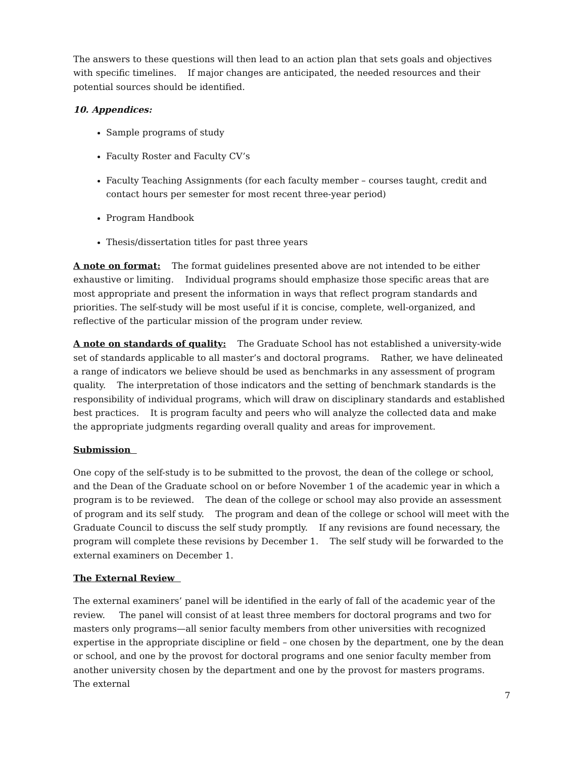The answers to these questions will then lead to an action plan that sets goals and objectives with specific timelines. If major changes are anticipated, the needed resources and their potential sources should be identified.
10. Appendices:
Sample programs of study
Faculty Roster and Faculty CV’s
Faculty Teaching Assignments (for each faculty member – courses taught, credit and contact hours per semester for most recent three-year period)
Program Handbook
Thesis/dissertation titles for past three years
A note on format: The format guidelines presented above are not intended to be either exhaustive or limiting. Individual programs should emphasize those specific areas that are most appropriate and present the information in ways that reflect program standards and priorities. The self-study will be most useful if it is concise, complete, well-organized, and reflective of the particular mission of the program under review.
A note on standards of quality: The Graduate School has not established a university-wide set of standards applicable to all master’s and doctoral programs. Rather, we have delineated a range of indicators we believe should be used as benchmarks in any assessment of program quality. The interpretation of those indicators and the setting of benchmark standards is the responsibility of individual programs, which will draw on disciplinary standards and established best practices. It is program faculty and peers who will analyze the collected data and make the appropriate judgments regarding overall quality and areas for improvement.
Submission
One copy of the self-study is to be submitted to the provost, the dean of the college or school, and the Dean of the Graduate school on or before November 1 of the academic year in which a program is to be reviewed. The dean of the college or school may also provide an assessment of program and its self study. The program and dean of the college or school will meet with the Graduate Council to discuss the self study promptly. If any revisions are found necessary, the program will complete these revisions by December 1. The self study will be forwarded to the external examiners on December 1.
The External Review
The external examiners’ panel will be identified in the early of fall of the academic year of the review. The panel will consist of at least three members for doctoral programs and two for masters only programs—all senior faculty members from other universities with recognized expertise in the appropriate discipline or field – one chosen by the department, one by the dean or school, and one by the provost for doctoral programs and one senior faculty member from another university chosen by the department and one by the provost for masters programs. The external
7